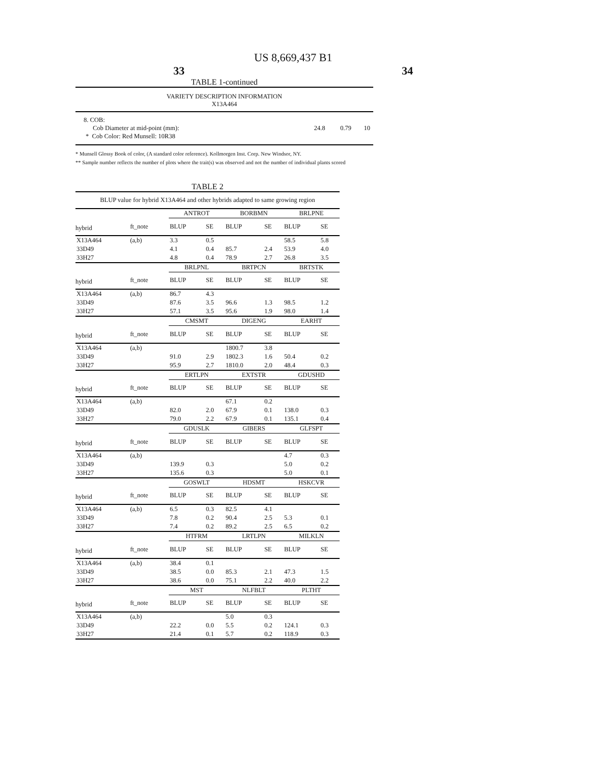US 8,669,437 B1
33 34
TABLE 1-continued
| VARIETY DESCRIPTION INFORMATION X13A464 | | | |
| 8. COB: | | | |
| Cob Diameter at mid-point (mm): | 24.8 | 0.79 | 10 |
| * Cob Color: Red Munsell: 10R38 | | | |
* Munsell Glossy Book of color, (A standard color reference). Kollmorgen Inst. Corp. New Windsor, NY.
** Sample number reflects the number of plots where the trait(s) was observed and not the number of individual plants scored
TABLE 2
| BLUP value for hybrid X13A464 and other hybrids adapted to same growing region | | | | | | | |
| | | ANTROT | | BORBMN | | BRLPNE | |
| hybrid | ft_note | BLUP | SE | BLUP | SE | BLUP | SE |
| X13A464 | (a,b) | 3.3 | 0.5 | | | 58.5 | 5.8 |
| 33D49 | | 4.1 | 0.4 | 85.7 | 2.4 | 53.9 | 4.0 |
| 33H27 | | 4.8 | 0.4 | 78.9 | 2.7 | 26.8 | 3.5 |
| | | BRLPNL | | BRTPCN | | BRTSTK | |
| hybrid | ft_note | BLUP | SE | BLUP | SE | BLUP | SE |
| X13A464 | (a,b) | 86.7 | 4.3 | | | | |
| 33D49 | | 87.6 | 3.5 | 96.6 | 1.3 | 98.5 | 1.2 |
| 33H27 | | 57.1 | 3.5 | 95.6 | 1.9 | 98.0 | 1.4 |
| | | CMSMT | | DIGENG | | EARHT | |
| hybrid | ft_note | BLUP | SE | BLUP | SE | BLUP | SE |
| X13A464 | (a,b) | | | 1800.7 | 3.8 | | |
| 33D49 | | 91.0 | 2.9 | 1802.3 | 1.6 | 50.4 | 0.2 |
| 33H27 | | 95.9 | 2.7 | 1810.0 | 2.0 | 48.4 | 0.3 |
| | | ERTLPN | | EXTSTR | | GDUSHD | |
| hybrid | ft_note | BLUP | SE | BLUP | SE | BLUP | SE |
| X13A464 | (a,b) | | | 67.1 | 0.2 | | |
| 33D49 | | 82.0 | 2.0 | 67.9 | 0.1 | 138.0 | 0.3 |
| 33H27 | | 79.0 | 2.2 | 67.9 | 0.1 | 135.1 | 0.4 |
| | | GDUSLK | | GIBERS | | GLFSPT | |
| hybrid | ft_note | BLUP | SE | BLUP | SE | BLUP | SE |
| X13A464 | (a,b) | | | | | 4.7 | 0.3 |
| 33D49 | | 139.9 | 0.3 | | | 5.0 | 0.2 |
| 33H27 | | 135.6 | 0.3 | | | 5.0 | 0.1 |
| | | GOSWLT | | HDSMT | | HSKCVR | |
| hybrid | ft_note | BLUP | SE | BLUP | SE | BLUP | SE |
| X13A464 | (a,b) | 6.5 | 0.3 | 82.5 | 4.1 | | |
| 33D49 | | 7.8 | 0.2 | 90.4 | 2.5 | 5.3 | 0.1 |
| 33H27 | | 7.4 | 0.2 | 89.2 | 2.5 | 6.5 | 0.2 |
| | | HTFRM | | LRTLPN | | MILKLN | |
| hybrid | ft_note | BLUP | SE | BLUP | SE | BLUP | SE |
| X13A464 | (a,b) | 38.4 | 0.1 | | | | |
| 33D49 | | 38.5 | 0.0 | 85.3 | 2.1 | 47.3 | 1.5 |
| 33H27 | | 38.6 | 0.0 | 75.1 | 2.2 | 40.0 | 2.2 |
| | | MST | | NLFBLT | | PLTHT | |
| hybrid | ft_note | BLUP | SE | BLUP | SE | BLUP | SE |
| X13A464 | (a,b) | | | 5.0 | 0.3 | | |
| 33D49 | | 22.2 | 0.0 | 5.5 | 0.2 | 124.1 | 0.3 |
| 33H27 | | 21.4 | 0.1 | 5.7 | 0.2 | 118.9 | 0.3 |